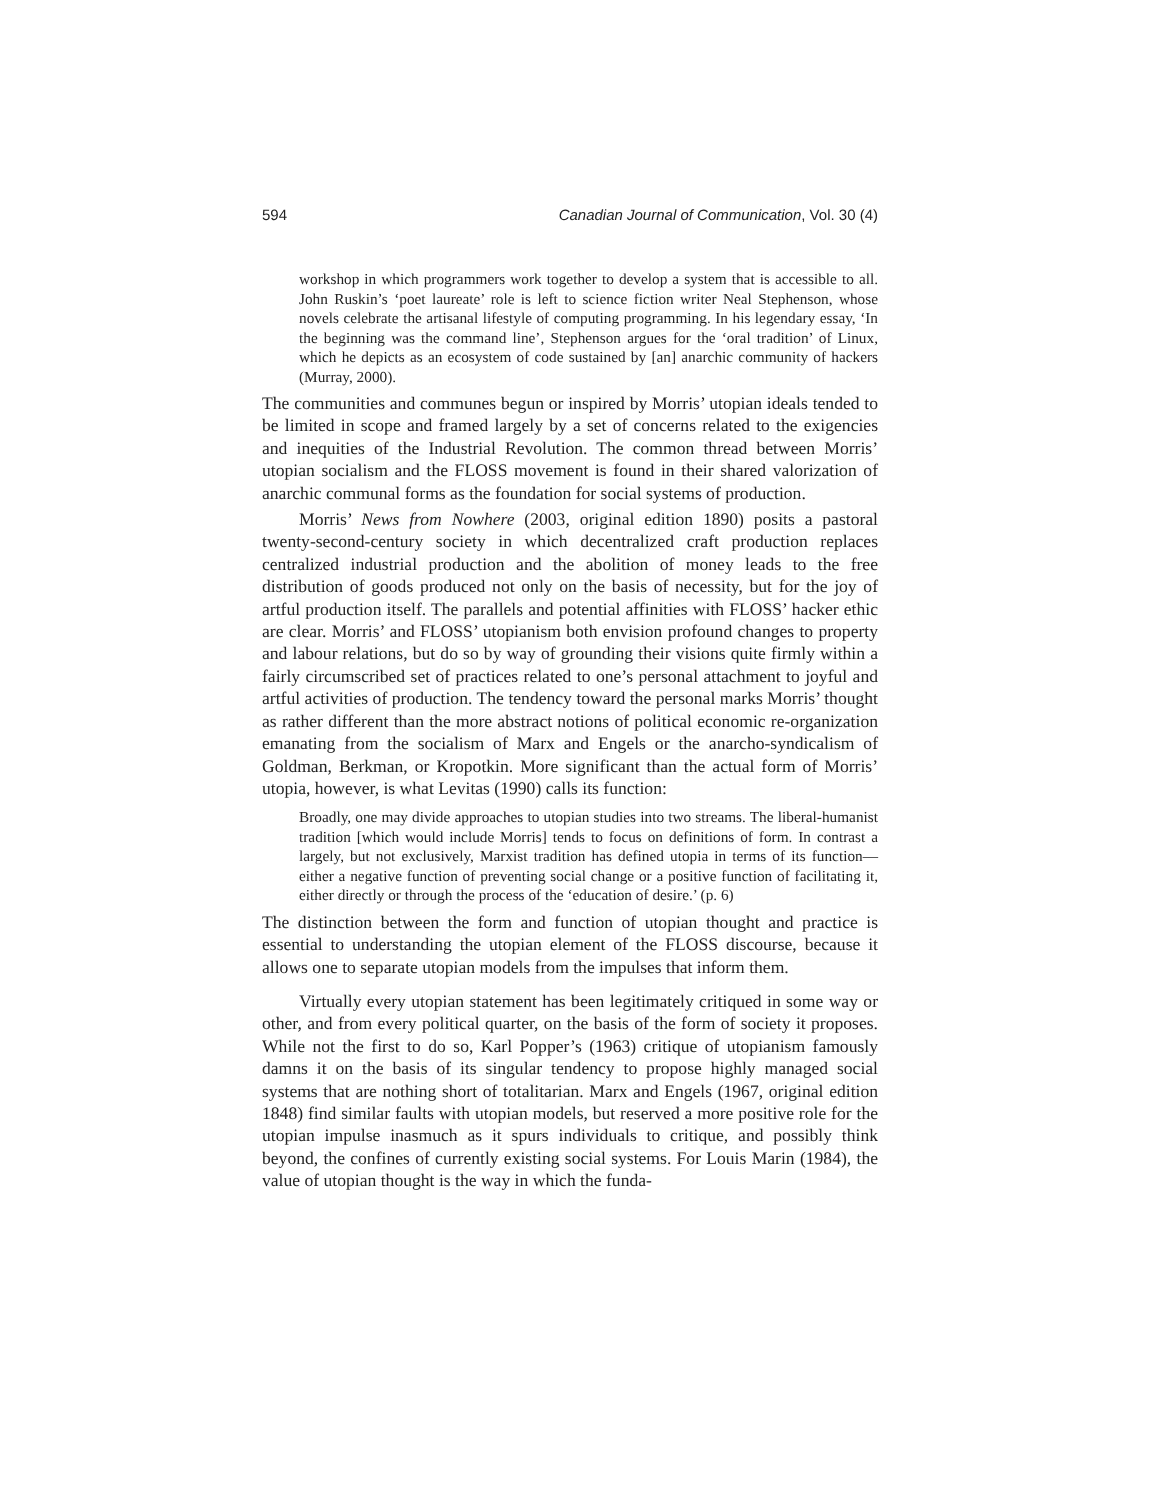594 Canadian Journal of Communication, Vol. 30 (4)
workshop in which programmers work together to develop a system that is accessible to all. John Ruskin’s ‘poet laureate’ role is left to science fiction writer Neal Stephenson, whose novels celebrate the artisanal lifestyle of computing programming. In his legendary essay, ‘In the beginning was the command line’, Stephenson argues for the ‘oral tradition’ of Linux, which he depicts as an ecosystem of code sustained by [an] anarchic community of hackers (Murray, 2000).
The communities and communes begun or inspired by Morris’ utopian ideals tended to be limited in scope and framed largely by a set of concerns related to the exigencies and inequities of the Industrial Revolution. The common thread between Morris’ utopian socialism and the FLOSS movement is found in their shared valorization of anarchic communal forms as the foundation for social systems of production.
Morris’ News from Nowhere (2003, original edition 1890) posits a pastoral twenty-second-century society in which decentralized craft production replaces centralized industrial production and the abolition of money leads to the free distribution of goods produced not only on the basis of necessity, but for the joy of artful production itself. The parallels and potential affinities with FLOSS’ hacker ethic are clear. Morris’ and FLOSS’ utopianism both envision profound changes to property and labour relations, but do so by way of grounding their visions quite firmly within a fairly circumscribed set of practices related to one’s personal attachment to joyful and artful activities of production. The tendency toward the personal marks Morris’ thought as rather different than the more abstract notions of political economic re-organization emanating from the socialism of Marx and Engels or the anarcho-syndicalism of Goldman, Berkman, or Kropotkin. More significant than the actual form of Morris’ utopia, however, is what Levitas (1990) calls its function:
Broadly, one may divide approaches to utopian studies into two streams. The liberal-humanist tradition [which would include Morris] tends to focus on definitions of form. In contrast a largely, but not exclusively, Marxist tradition has defined utopia in terms of its function—either a negative function of preventing social change or a positive function of facilitating it, either directly or through the process of the ‘education of desire.’ (p. 6)
The distinction between the form and function of utopian thought and practice is essential to understanding the utopian element of the FLOSS discourse, because it allows one to separate utopian models from the impulses that inform them.
Virtually every utopian statement has been legitimately critiqued in some way or other, and from every political quarter, on the basis of the form of society it proposes. While not the first to do so, Karl Popper’s (1963) critique of utopianism famously damns it on the basis of its singular tendency to propose highly managed social systems that are nothing short of totalitarian. Marx and Engels (1967, original edition 1848) find similar faults with utopian models, but reserved a more positive role for the utopian impulse inasmuch as it spurs individuals to critique, and possibly think beyond, the confines of currently existing social systems. For Louis Marin (1984), the value of utopian thought is the way in which the funda-